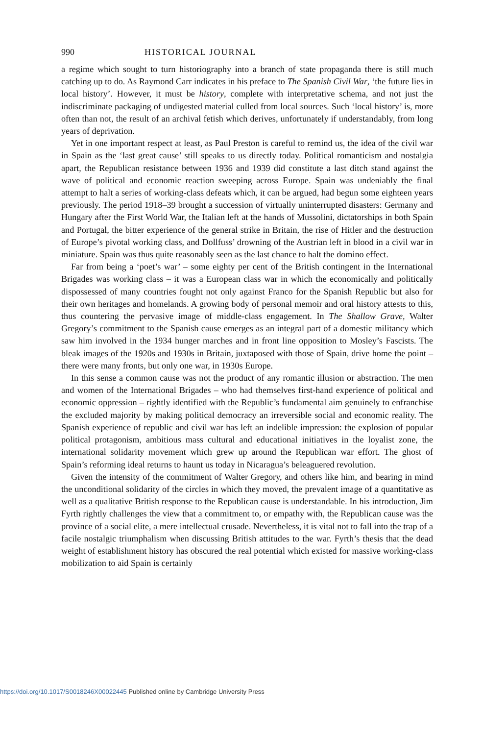990 HISTORICAL JOURNAL
a regime which sought to turn historiography into a branch of state propaganda there is still much catching up to do. As Raymond Carr indicates in his preface to The Spanish Civil War, ‘the future lies in local history’. However, it must be history, complete with interpretative schema, and not just the indiscriminate packaging of undigested material culled from local sources. Such ‘local history’ is, more often than not, the result of an archival fetish which derives, unfortunately if understandably, from long years of deprivation.
Yet in one important respect at least, as Paul Preston is careful to remind us, the idea of the civil war in Spain as the ‘last great cause’ still speaks to us directly today. Political romanticism and nostalgia apart, the Republican resistance between 1936 and 1939 did constitute a last ditch stand against the wave of political and economic reaction sweeping across Europe. Spain was undeniably the final attempt to halt a series of working-class defeats which, it can be argued, had begun some eighteen years previously. The period 1918–39 brought a succession of virtually uninterrupted disasters: Germany and Hungary after the First World War, the Italian left at the hands of Mussolini, dictatorships in both Spain and Portugal, the bitter experience of the general strike in Britain, the rise of Hitler and the destruction of Europe’s pivotal working class, and Dollfuss’ drowning of the Austrian left in blood in a civil war in miniature. Spain was thus quite reasonably seen as the last chance to halt the domino effect.
Far from being a ‘poet’s war’ – some eighty per cent of the British contingent in the International Brigades was working class – it was a European class war in which the economically and politically dispossessed of many countries fought not only against Franco for the Spanish Republic but also for their own heritages and homelands. A growing body of personal memoir and oral history attests to this, thus countering the pervasive image of middle-class engagement. In The Shallow Grave, Walter Gregory’s commitment to the Spanish cause emerges as an integral part of a domestic militancy which saw him involved in the 1934 hunger marches and in front line opposition to Mosley’s Fascists. The bleak images of the 1920s and 1930s in Britain, juxtaposed with those of Spain, drive home the point – there were many fronts, but only one war, in 1930s Europe.
In this sense a common cause was not the product of any romantic illusion or abstraction. The men and women of the International Brigades – who had themselves first-hand experience of political and economic oppression – rightly identified with the Republic’s fundamental aim genuinely to enfranchise the excluded majority by making political democracy an irreversible social and economic reality. The Spanish experience of republic and civil war has left an indelible impression: the explosion of popular political protagonism, ambitious mass cultural and educational initiatives in the loyalist zone, the international solidarity movement which grew up around the Republican war effort. The ghost of Spain’s reforming ideal returns to haunt us today in Nicaragua’s beleaguered revolution.
Given the intensity of the commitment of Walter Gregory, and others like him, and bearing in mind the unconditional solidarity of the circles in which they moved, the prevalent image of a quantitative as well as a qualitative British response to the Republican cause is understandable. In his introduction, Jim Fyrth rightly challenges the view that a commitment to, or empathy with, the Republican cause was the province of a social elite, a mere intellectual crusade. Nevertheless, it is vital not to fall into the trap of a facile nostalgic triumphalism when discussing British attitudes to the war. Fyrth’s thesis that the dead weight of establishment history has obscured the real potential which existed for massive working-class mobilization to aid Spain is certainly
https://doi.org/10.1017/S0018246X00022445 Published online by Cambridge University Press